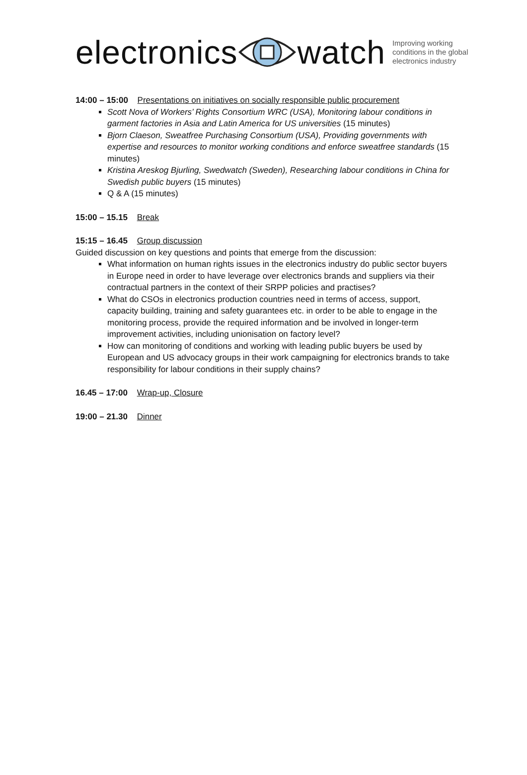electronics watch
Improving working
conditions in the global
electronics industry
14:00 – 15:00 Presentations on initiatives on socially responsible public procurement
Scott Nova of Workers’ Rights Consortium WRC (USA), Monitoring labour conditions in garment factories in Asia and Latin America for US universities (15 minutes)
Bjorn Claeson, Sweatfree Purchasing Consortium (USA), Providing governments with expertise and resources to monitor working conditions and enforce sweatfree standards (15 minutes)
Kristina Areskog Bjurling, Swedwatch (Sweden), Researching labour conditions in China for Swedish public buyers (15 minutes)
Q & A (15 minutes)
15:00 – 15.15 Break
15:15 – 16.45 Group discussion
Guided discussion on key questions and points that emerge from the discussion:
What information on human rights issues in the electronics industry do public sector buyers in Europe need in order to have leverage over electronics brands and suppliers via their contractual partners in the context of their SRPP policies and practises?
What do CSOs in electronics production countries need in terms of access, support, capacity building, training and safety guarantees etc. in order to be able to engage in the monitoring process, provide the required information and be involved in longer-term improvement activities, including unionisation on factory level?
How can monitoring of conditions and working with leading public buyers be used by European and US advocacy groups in their work campaigning for electronics brands to take responsibility for labour conditions in their supply chains?
16.45 – 17:00 Wrap-up, Closure
19:00 – 21.30 Dinner